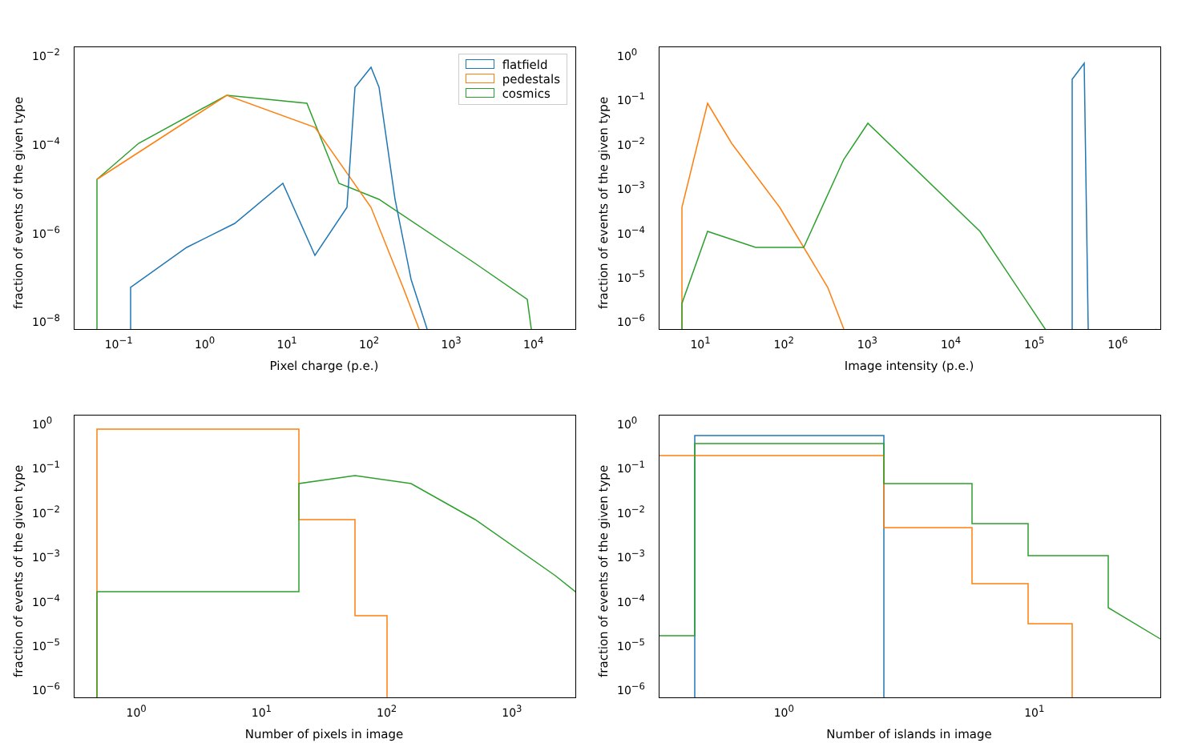fraction of events of the given type
10<sup>−2</sup>
10<sup>−4</sup>
10<sup>−6</sup>
10<sup>−8</sup>
flatfield
pedestals
cosmics
10<sup>−1</sup> 10<sup>0</sup> 10<sup>1</sup> 10<sup>2</sup> 10<sup>3</sup> 10<sup>4</sup>
Pixel charge (p.e.)
fraction of events of the given type
10<sup>0</sup>
10<sup>−1</sup>
10<sup>−2</sup>
10<sup>−3</sup>
10<sup>−4</sup>
10<sup>−5</sup>
10<sup>−6</sup>
10<sup>1</sup> 10<sup>2</sup> 10<sup>3</sup> 10<sup>4</sup> 10<sup>5</sup> 10<sup>6</sup>
Image intensity (p.e.)
fraction of events of the given type
10<sup>0</sup>
10<sup>−1</sup>
10<sup>−2</sup>
10<sup>−3</sup>
10<sup>−4</sup>
10<sup>−5</sup>
10<sup>−6</sup>
10<sup>0</sup> 10<sup>1</sup> 10<sup>2</sup> 10<sup>3</sup>
Number of pixels in image
fraction of events of the given type
10<sup>0</sup>
10<sup>−1</sup>
10<sup>−2</sup>
10<sup>−3</sup>
10<sup>−4</sup>
10<sup>−5</sup>
10<sup>−6</sup>
10<sup>0</sup> 10<sup>1</sup>
Number of islands in image